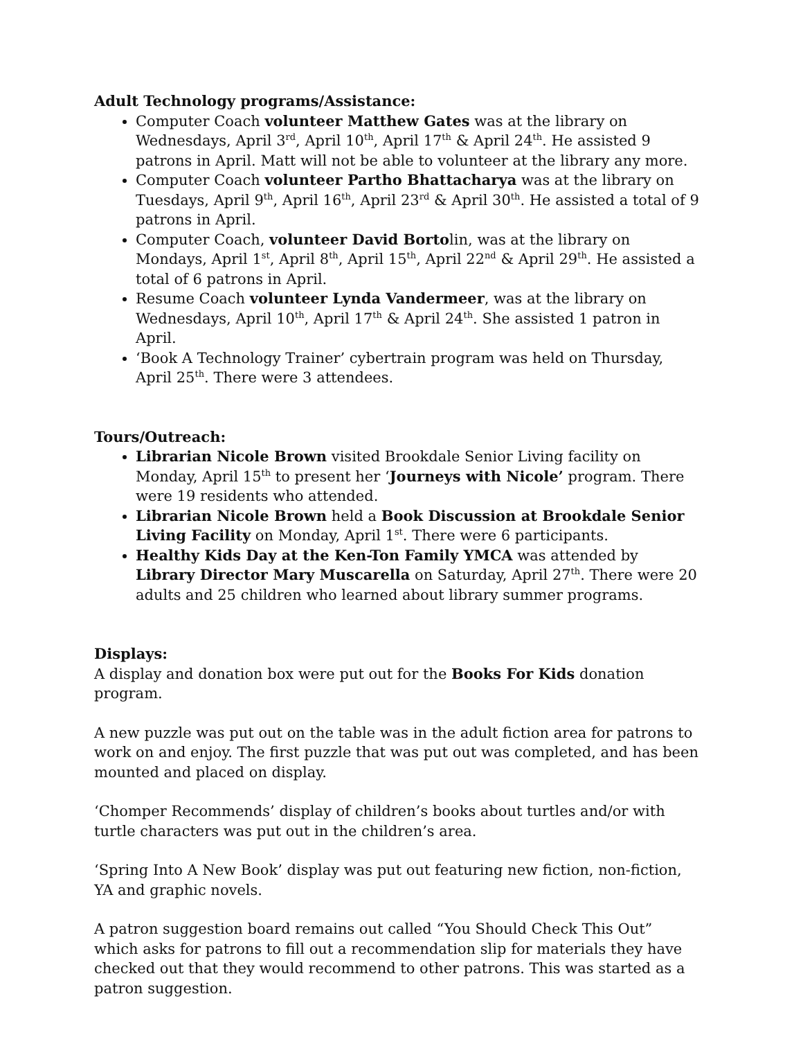Adult Technology programs/Assistance:
Computer Coach volunteer Matthew Gates was at the library on Wednesdays, April 3<sup>rd</sup>, April 10<sup>th</sup>, April 17<sup>th</sup> & April 24<sup>th</sup>. He assisted 9 patrons in April. Matt will not be able to volunteer at the library any more.
Computer Coach volunteer Partho Bhattacharya was at the library on Tuesdays, April 9<sup>th</sup>, April 16<sup>th</sup>, April 23<sup>rd</sup> & April 30<sup>th</sup>. He assisted a total of 9 patrons in April.
Computer Coach, volunteer David Bortolin, was at the library on Mondays, April 1<sup>st</sup>, April 8<sup>th</sup>, April 15<sup>th</sup>, April 22<sup>nd</sup> & April 29<sup>th</sup>. He assisted a total of 6 patrons in April.
Resume Coach volunteer Lynda Vandermeer, was at the library on Wednesdays, April 10<sup>th</sup>, April 17<sup>th</sup> & April 24<sup>th</sup>. She assisted 1 patron in April.
‘Book A Technology Trainer’ cybertrain program was held on Thursday, April 25<sup>th</sup>. There were 3 attendees.
Tours/Outreach:
Librarian Nicole Brown visited Brookdale Senior Living facility on Monday, April 15<sup>th</sup> to present her ‘Journeys with Nicole’ program. There were 19 residents who attended.
Librarian Nicole Brown held a Book Discussion at Brookdale Senior Living Facility on Monday, April 1<sup>st</sup>. There were 6 participants.
Healthy Kids Day at the Ken-Ton Family YMCA was attended by Library Director Mary Muscarella on Saturday, April 27<sup>th</sup>. There were 20 adults and 25 children who learned about library summer programs.
Displays:
A display and donation box were put out for the Books For Kids donation program.
A new puzzle was put out on the table was in the adult fiction area for patrons to work on and enjoy. The first puzzle that was put out was completed, and has been mounted and placed on display.
‘Chomper Recommends’ display of children’s books about turtles and/or with turtle characters was put out in the children’s area.
‘Spring Into A New Book’ display was put out featuring new fiction, non-fiction, YA and graphic novels.
A patron suggestion board remains out called “You Should Check This Out” which asks for patrons to fill out a recommendation slip for materials they have checked out that they would recommend to other patrons. This was started as a patron suggestion.